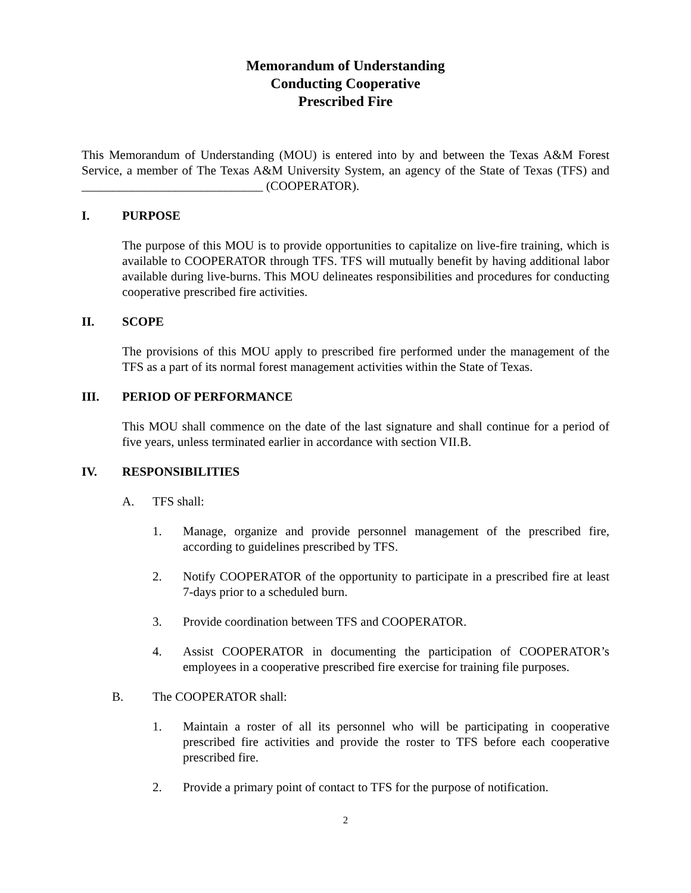Memorandum of Understanding
Conducting Cooperative
Prescribed Fire
This Memorandum of Understanding (MOU) is entered into by and between the Texas A&M Forest Service, a member of The Texas A&M University System, an agency of the State of Texas (TFS) and _____________________________ (COOPERATOR).
I. PURPOSE
The purpose of this MOU is to provide opportunities to capitalize on live-fire training, which is available to COOPERATOR through TFS. TFS will mutually benefit by having additional labor available during live-burns. This MOU delineates responsibilities and procedures for conducting cooperative prescribed fire activities.
II. SCOPE
The provisions of this MOU apply to prescribed fire performed under the management of the TFS as a part of its normal forest management activities within the State of Texas.
III. PERIOD OF PERFORMANCE
This MOU shall commence on the date of the last signature and shall continue for a period of five years, unless terminated earlier in accordance with section VII.B.
IV. RESPONSIBILITIES
A. TFS shall:
1. Manage, organize and provide personnel management of the prescribed fire, according to guidelines prescribed by TFS.
2. Notify COOPERATOR of the opportunity to participate in a prescribed fire at least 7-days prior to a scheduled burn.
3. Provide coordination between TFS and COOPERATOR.
4. Assist COOPERATOR in documenting the participation of COOPERATOR’s employees in a cooperative prescribed fire exercise for training file purposes.
B. The COOPERATOR shall:
1. Maintain a roster of all its personnel who will be participating in cooperative prescribed fire activities and provide the roster to TFS before each cooperative prescribed fire.
2. Provide a primary point of contact to TFS for the purpose of notification.
2